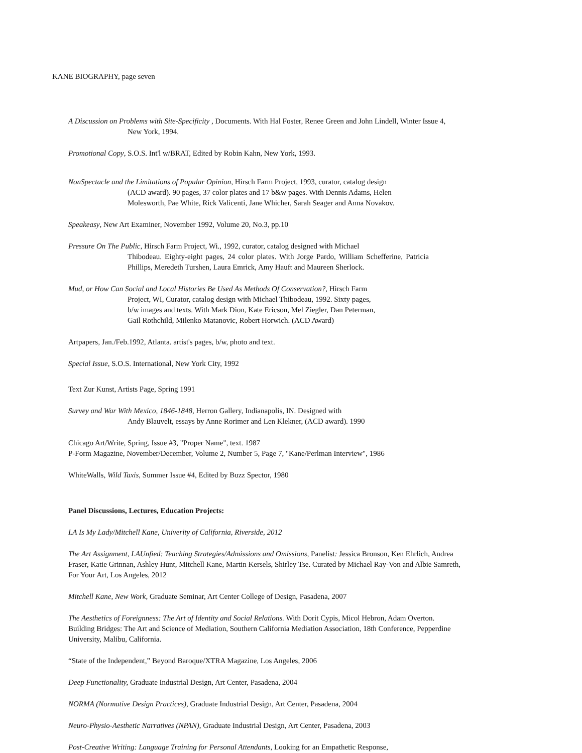KANE BIOGRAPHY, page seven
A Discussion on Problems with Site-Specificity , Documents. With Hal Foster, Renee Green and John Lindell, Winter Issue 4,
New York, 1994.
Promotional Copy, S.O.S. Int'l w/BRAT, Edited by Robin Kahn, New York, 1993.
NonSpectacle and the Limitations of Popular Opinion, Hirsch Farm Project, 1993, curator, catalog design
(ACD award). 90 pages, 37 color plates and 17 b&w pages. With Dennis Adams, Helen
Molesworth, Pae White, Rick Valicenti, Jane Whicher, Sarah Seager and Anna Novakov.
Speakeasy, New Art Examiner, November 1992, Volume 20, No.3, pp.10
Pressure On The Public, Hirsch Farm Project, Wi., 1992, curator, catalog designed with Michael
Thibodeau. Eighty-eight pages, 24 color plates. With Jorge Pardo, William Schefferine, Patricia Phillips, Meredeth Turshen, Laura Emrick, Amy Hauft and Maureen Sherlock.
Mud, or How Can Social and Local Histories Be Used As Methods Of Conservation?, Hirsch Farm
Project, WI, Curator, catalog design with Michael Thibodeau, 1992. Sixty pages,
b/w images and texts. With Mark Dion, Kate Ericson, Mel Ziegler, Dan Peterman,
Gail Rothchild, Milenko Matanovic, Robert Horwich. (ACD Award)
Artpapers, Jan./Feb.1992, Atlanta. artist's pages, b/w, photo and text.
Special Issue, S.O.S. International, New York City, 1992
Text Zur Kunst, Artists Page, Spring 1991
Survey and War With Mexico, 1846-1848, Herron Gallery, Indianapolis, IN. Designed with
Andy Blauvelt, essays by Anne Rorimer and Len Klekner, (ACD award). 1990
Chicago Art/Write, Spring, Issue #3, "Proper Name", text. 1987
P-Form Magazine, November/December, Volume 2, Number 5, Page 7, "Kane/Perlman Interview", 1986
WhiteWalls, Wild Taxis, Summer Issue #4, Edited by Buzz Spector, 1980
Panel Discussions, Lectures, Education Projects:
LA Is My Lady/Mitchell Kane, Univerity of California, Riverside, 2012
The Art Assignment, LAUnfied: Teaching Strategies/Admissions and Omissions, Panelist: Jessica Bronson, Ken Ehrlich, Andrea Fraser, Katie Grinnan, Ashley Hunt, Mitchell Kane, Martin Kersels, Shirley Tse. Curated by Michael Ray-Von and Albie Samreth, For Your Art, Los Angeles, 2012
Mitchell Kane, New Work, Graduate Seminar, Art Center College of Design, Pasadena, 2007
The Aesthetics of Foreignness: The Art of Identity and Social Relations. With Dorit Cypis, Micol Hebron, Adam Overton. Building Bridges: The Art and Science of Mediation, Southern California Mediation Association, 18th Conference, Pepperdine University, Malibu, California.
“State of the Independent,” Beyond Baroque/XTRA Magazine, Los Angeles, 2006
Deep Functionality, Graduate Industrial Design, Art Center, Pasadena, 2004
NORMA (Normative Design Practices), Graduate Industrial Design, Art Center, Pasadena, 2004
Neuro-Physio-Aesthetic Narratives (NPAN), Graduate Industrial Design, Art Center, Pasadena, 2003
Post-Creative Writing: Language Training for Personal Attendants, Looking for an Empathetic Response,